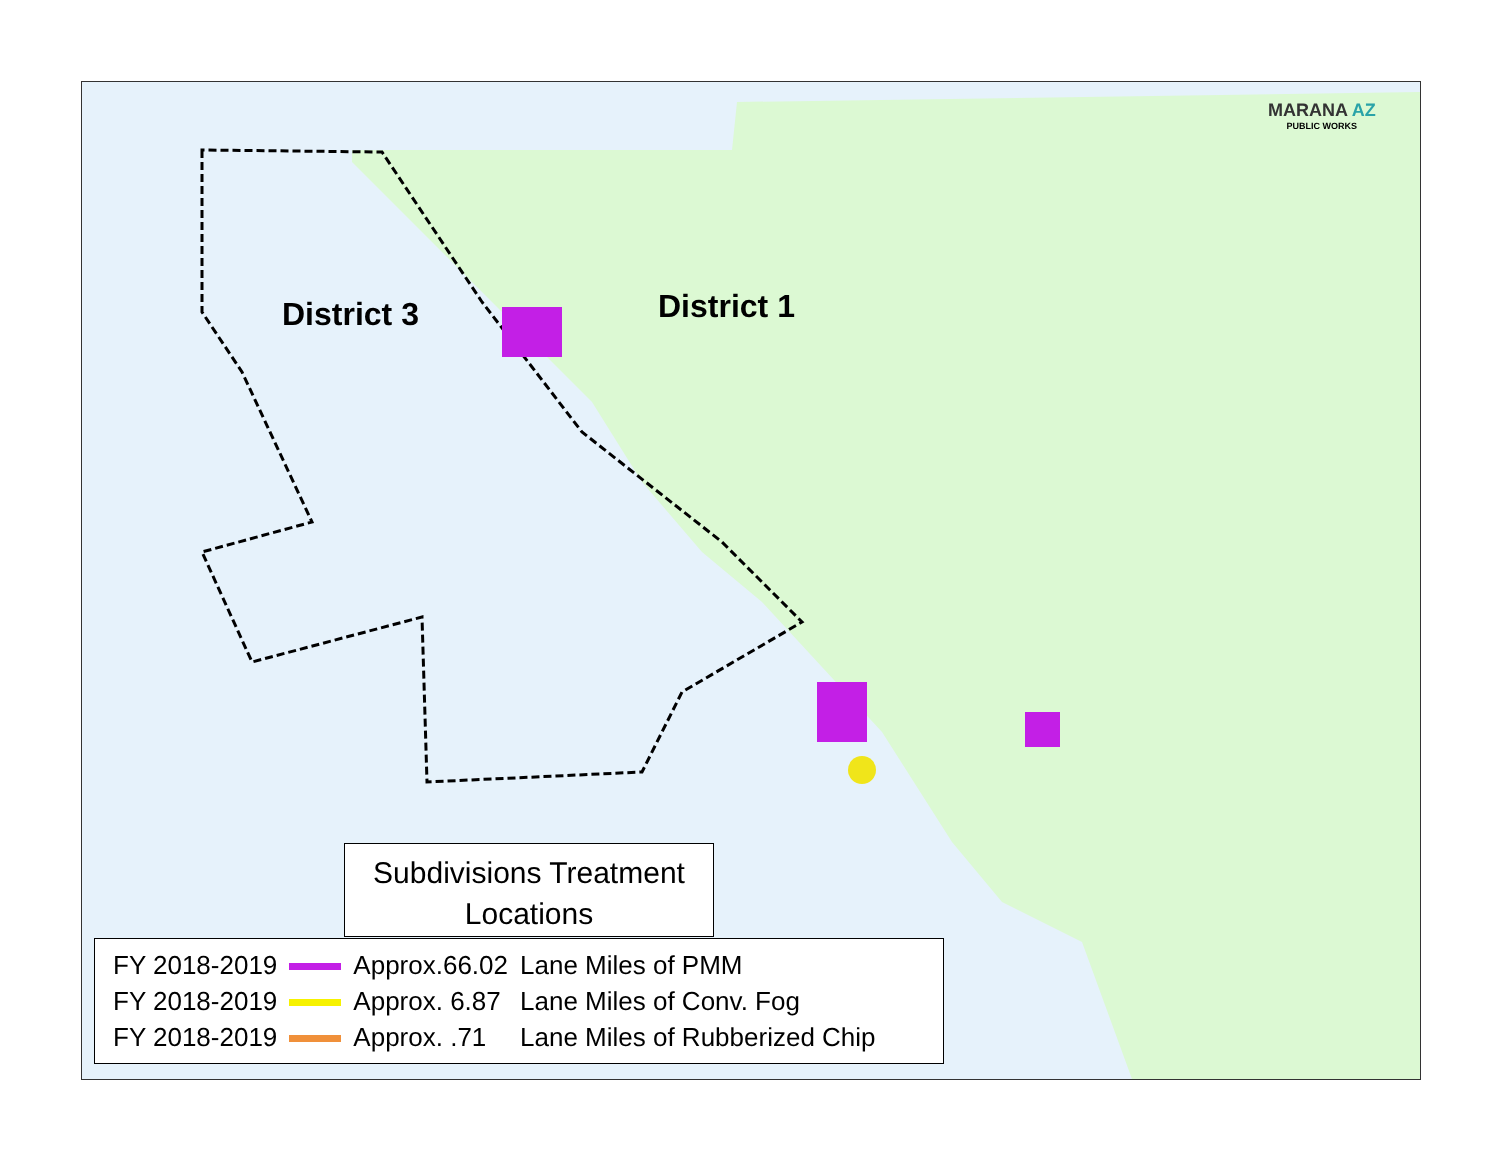District 3 District 1
MARANA AZ
PUBLIC WORKS
Subdivisions Treatment
Locations
| FY 2018-2019 | | Approx.66.02 | Lane Miles of PMM |
| FY 2018-2019 | | Approx. 6.87 | Lane Miles of Conv. Fog |
| FY 2018-2019 | | Approx. .71 | Lane Miles of Rubberized Chip |